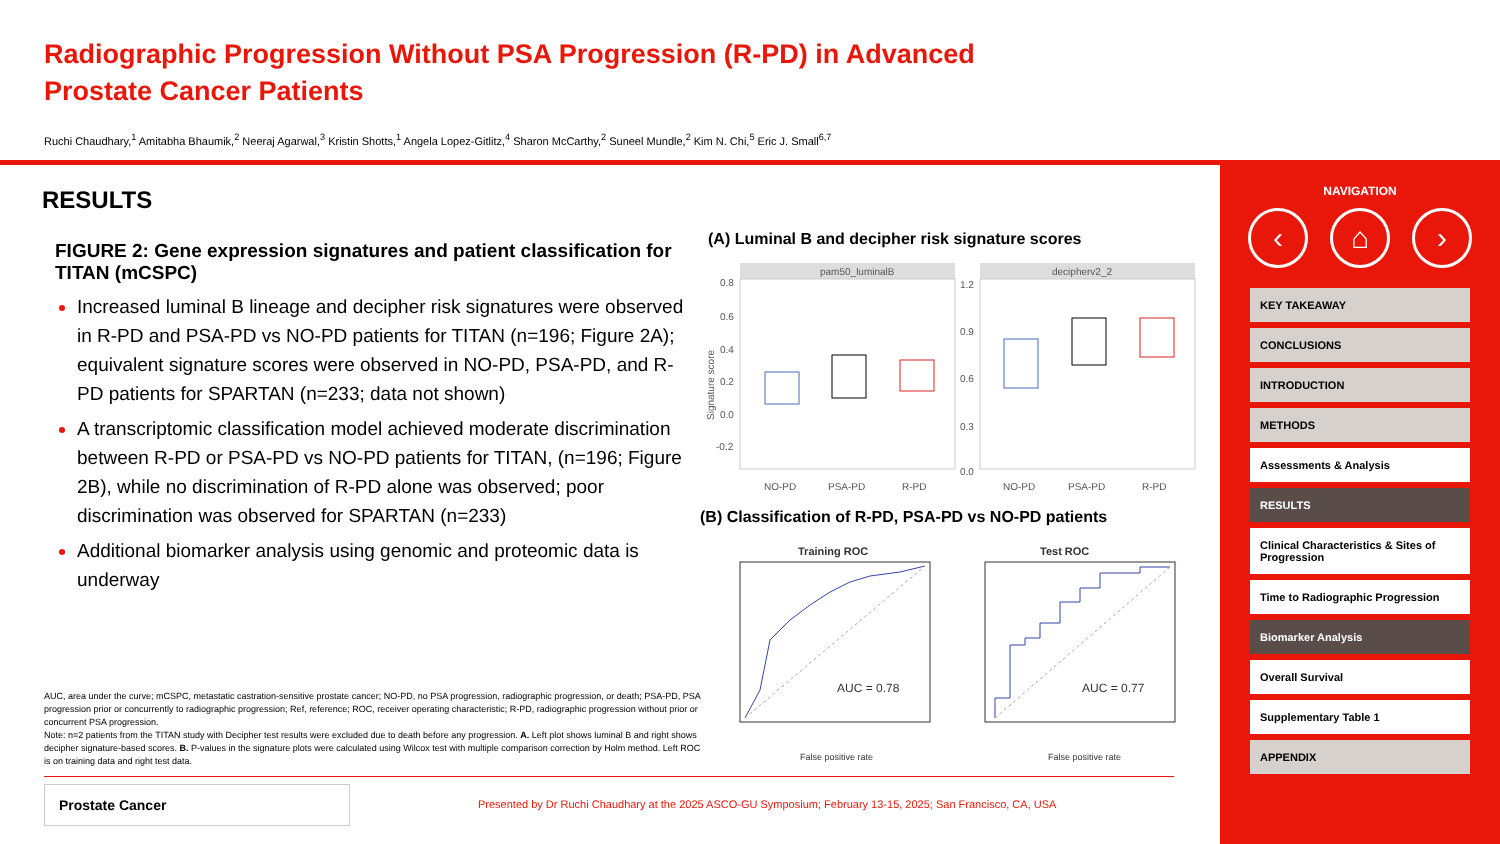Radiographic Progression Without PSA Progression (R-PD) in Advanced Prostate Cancer Patients
Ruchi Chaudhary,<sup>1</sup> Amitabha Bhaumik,<sup>2</sup> Neeraj Agarwal,<sup>3</sup> Kristin Shotts,<sup>1</sup> Angela Lopez-Gitlitz,<sup>4</sup> Sharon McCarthy,<sup>2</sup> Suneel Mundle,<sup>2</sup> Kim N. Chi,<sup>5</sup> Eric J. Small<sup>6,7</sup>
RESULTS
FIGURE 2: Gene expression signatures and patient classification for TITAN (mCSPC)
Increased luminal B lineage and decipher risk signatures were observed in R-PD and PSA-PD vs NO-PD patients for TITAN (n=196; Figure 2A); equivalent signature scores were observed in NO-PD, PSA-PD, and R-PD patients for SPARTAN (n=233; data not shown)
A transcriptomic classification model achieved moderate discrimination between R-PD or PSA-PD vs NO-PD patients for TITAN, (n=196; Figure 2B), while no discrimination of R-PD alone was observed; poor discrimination was observed for SPARTAN (n=233)
Additional biomarker analysis using genomic and proteomic data is underway
(A) Luminal B and decipher risk signature scores
pam50_luminalB
decipherv2_2
0.8
0.6
0.4
0.2
0.0
-0.2
1.2
0.9
0.6
0.3
0.0
NO-PD
PSA-PD
R-PD
NO-PD
PSA-PD
R-PD
Signature score
(B) Classification of R-PD, PSA-PD vs NO-PD patients
Training ROC
AUC = 0.78
False positive rate
Test ROC
AUC = 0.77
False positive rate
AUC, area under the curve; mCSPC, metastatic castration-sensitive prostate cancer; NO-PD, no PSA progression, radiographic progression, or death; PSA-PD, PSA progression prior or concurrently to radiographic progression; Ref, reference; ROC, receiver operating characteristic; R-PD, radiographic progression without prior or concurrent PSA progression.
Note: n=2 patients from the TITAN study with Decipher test results were excluded due to death before any progression. A. Left plot shows luminal B and right shows decipher signature-based scores. B. P-values in the signature plots were calculated using Wilcox test with multiple comparison correction by Holm method. Left ROC is on training data and right test data.
Prostate Cancer
Presented by Dr Ruchi Chaudhary at the 2025 ASCO-GU Symposium; February 13-15, 2025; San Francisco, CA, USA
NAVIGATION
‹ ⌂ ›
KEY TAKEAWAY
CONCLUSIONS
INTRODUCTION
METHODS
Assessments & Analysis
RESULTS
Clinical Characteristics & Sites of Progression
Time to Radiographic Progression
Biomarker Analysis
Overall Survival
Supplementary Table 1
APPENDIX